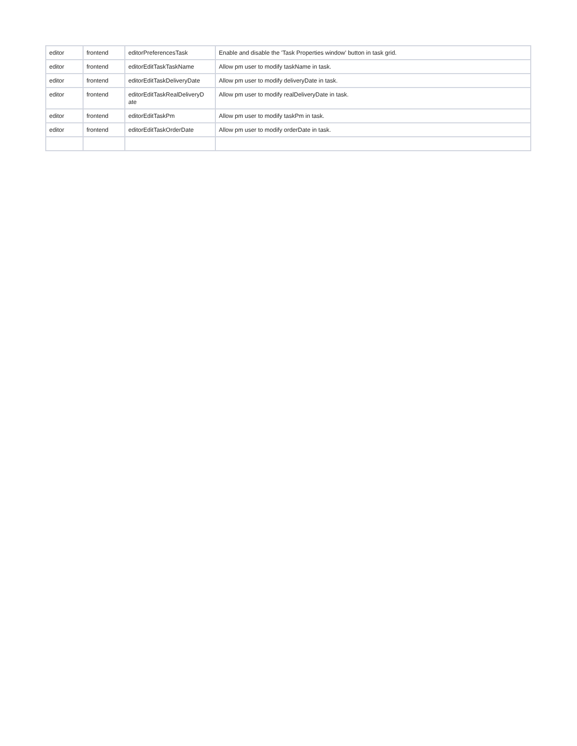| editor | frontend | editorPreferencesTask | Enable and disable the 'Task Properties window' button in task grid. |
| editor | frontend | editorEditTaskTaskName | Allow pm user to modify taskName in task. |
| editor | frontend | editorEditTaskDeliveryDate | Allow pm user to modify deliveryDate in task. |
| editor | frontend | editorEditTaskRealDeliveryD ate | Allow pm user to modify realDeliveryDate in task. |
| editor | frontend | editorEditTaskPm | Allow pm user to modify taskPm in task. |
| editor | frontend | editorEditTaskOrderDate | Allow pm user to modify orderDate in task. |